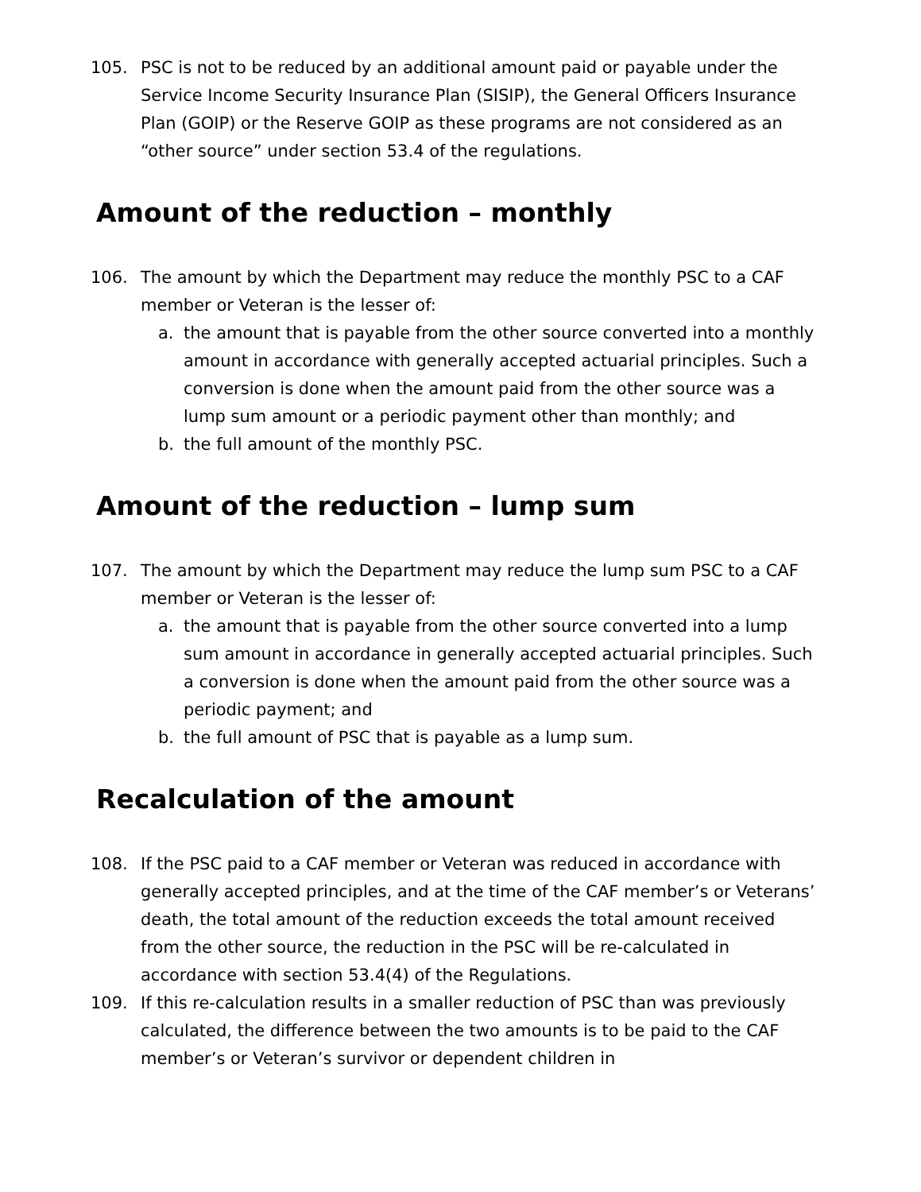105. PSC is not to be reduced by an additional amount paid or payable under the Service Income Security Insurance Plan (SISIP), the General Officers Insurance Plan (GOIP) or the Reserve GOIP as these programs are not considered as an “other source” under section 53.4 of the regulations.
Amount of the reduction – monthly
106. The amount by which the Department may reduce the monthly PSC to a CAF member or Veteran is the lesser of:
a. the amount that is payable from the other source converted into a monthly amount in accordance with generally accepted actuarial principles. Such a conversion is done when the amount paid from the other source was a lump sum amount or a periodic payment other than monthly; and
b. the full amount of the monthly PSC.
Amount of the reduction – lump sum
107. The amount by which the Department may reduce the lump sum PSC to a CAF member or Veteran is the lesser of:
a. the amount that is payable from the other source converted into a lump sum amount in accordance in generally accepted actuarial principles. Such a conversion is done when the amount paid from the other source was a periodic payment; and
b. the full amount of PSC that is payable as a lump sum.
Recalculation of the amount
108. If the PSC paid to a CAF member or Veteran was reduced in accordance with generally accepted principles, and at the time of the CAF member’s or Veterans’ death, the total amount of the reduction exceeds the total amount received from the other source, the reduction in the PSC will be re-calculated in accordance with section 53.4(4) of the Regulations.
109. If this re-calculation results in a smaller reduction of PSC than was previously calculated, the difference between the two amounts is to be paid to the CAF member’s or Veteran’s survivor or dependent children in